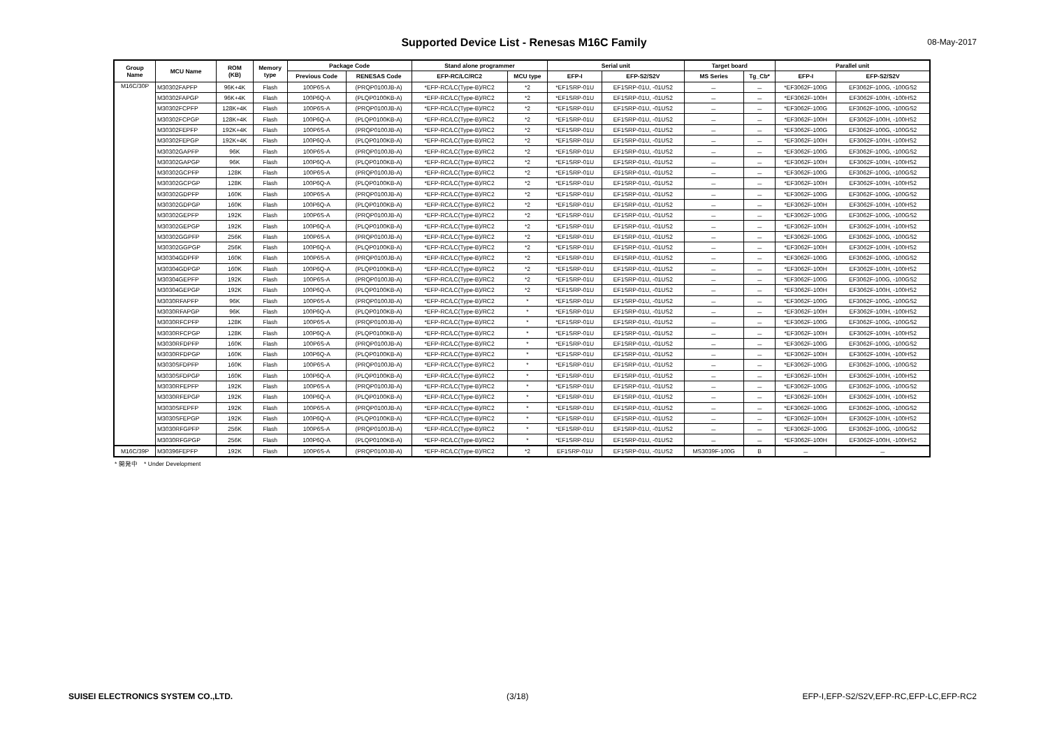Supported Device List - Renesas M16C Family 08-May-2017
| Group Name | MCU Name | ROM (KB) | Memory type | Package Code | | Stand alone programmer | | Serial unit | | Target board | | Parallel unit | |
| --- | --- | --- | --- | --- | --- | --- | --- | --- | --- | --- | --- | --- | --- |
| | | | | Previous Code | RENESAS Code | EFP-RC/LC/RC2 | MCU type | EFP-I | EFP-S2/S2V | MS Series | Tg_Cb* | EFP-I | EFP-S2/S2V |
| M16C/30P | M30302FAPFP | 96K+4K | Flash | 100P6S-A | (PRQP0100JB-A) | *EFP-RC/LC(Type-B)/RC2 | *2 | *EF1SRP-01U | EF1SRP-01U, -01US2 | － | － | *EF3062F-100G | EF3062F-100G, -100GS2 |
| | M30302FAPGP | 96K+4K | Flash | 100P6Q-A | (PLQP0100KB-A) | *EFP-RC/LC(Type-B)/RC2 | *2 | *EF1SRP-01U | EF1SRP-01U, -01US2 | － | － | *EF3062F-100H | EF3062F-100H, -100HS2 |
| | M30302FCPFP | 128K+4K | Flash | 100P6S-A | (PRQP0100JB-A) | *EFP-RC/LC(Type-B)/RC2 | *2 | *EF1SRP-01U | EF1SRP-01U, -01US2 | － | － | *EF3062F-100G | EF3062F-100G, -100GS2 |
| | M30302FCPGP | 128K+4K | Flash | 100P6Q-A | (PLQP0100KB-A) | *EFP-RC/LC(Type-B)/RC2 | *2 | *EF1SRP-01U | EF1SRP-01U, -01US2 | － | － | *EF3062F-100H | EF3062F-100H, -100HS2 |
| | M30302FEPFP | 192K+4K | Flash | 100P6S-A | (PRQP0100JB-A) | *EFP-RC/LC(Type-B)/RC2 | *2 | *EF1SRP-01U | EF1SRP-01U, -01US2 | － | － | *EF3062F-100G | EF3062F-100G, -100GS2 |
| | M30302FEPGP | 192K+4K | Flash | 100P6Q-A | (PLQP0100KB-A) | *EFP-RC/LC(Type-B)/RC2 | *2 | *EF1SRP-01U | EF1SRP-01U, -01US2 | － | － | *EF3062F-100H | EF3062F-100H, -100HS2 |
| | M30302GAPFP | 96K | Flash | 100P6S-A | (PRQP0100JB-A) | *EFP-RC/LC(Type-B)/RC2 | *2 | *EF1SRP-01U | EF1SRP-01U, -01US2 | － | － | *EF3062F-100G | EF3062F-100G, -100GS2 |
| | M30302GAPGP | 96K | Flash | 100P6Q-A | (PLQP0100KB-A) | *EFP-RC/LC(Type-B)/RC2 | *2 | *EF1SRP-01U | EF1SRP-01U, -01US2 | － | － | *EF3062F-100H | EF3062F-100H, -100HS2 |
| | M30302GCPFP | 128K | Flash | 100P6S-A | (PRQP0100JB-A) | *EFP-RC/LC(Type-B)/RC2 | *2 | *EF1SRP-01U | EF1SRP-01U, -01US2 | － | － | *EF3062F-100G | EF3062F-100G, -100GS2 |
| | M30302GCPGP | 128K | Flash | 100P6Q-A | (PLQP0100KB-A) | *EFP-RC/LC(Type-B)/RC2 | *2 | *EF1SRP-01U | EF1SRP-01U, -01US2 | － | － | *EF3062F-100H | EF3062F-100H, -100HS2 |
| | M30302GDPFP | 160K | Flash | 100P6S-A | (PRQP0100JB-A) | *EFP-RC/LC(Type-B)/RC2 | *2 | *EF1SRP-01U | EF1SRP-01U, -01US2 | － | － | *EF3062F-100G | EF3062F-100G, -100GS2 |
| | M30302GDPGP | 160K | Flash | 100P6Q-A | (PLQP0100KB-A) | *EFP-RC/LC(Type-B)/RC2 | *2 | *EF1SRP-01U | EF1SRP-01U, -01US2 | － | － | *EF3062F-100H | EF3062F-100H, -100HS2 |
| | M30302GEPFP | 192K | Flash | 100P6S-A | (PRQP0100JB-A) | *EFP-RC/LC(Type-B)/RC2 | *2 | *EF1SRP-01U | EF1SRP-01U, -01US2 | － | － | *EF3062F-100G | EF3062F-100G, -100GS2 |
| | M30302GEPGP | 192K | Flash | 100P6Q-A | (PLQP0100KB-A) | *EFP-RC/LC(Type-B)/RC2 | *2 | *EF1SRP-01U | EF1SRP-01U, -01US2 | － | － | *EF3062F-100H | EF3062F-100H, -100HS2 |
| | M30302GGPFP | 256K | Flash | 100P6S-A | (PRQP0100JB-A) | *EFP-RC/LC(Type-B)/RC2 | *2 | *EF1SRP-01U | EF1SRP-01U, -01US2 | － | － | *EF3062F-100G | EF3062F-100G, -100GS2 |
| | M30302GGPGP | 256K | Flash | 100P6Q-A | (PLQP0100KB-A) | *EFP-RC/LC(Type-B)/RC2 | *2 | *EF1SRP-01U | EF1SRP-01U, -01US2 | － | － | *EF3062F-100H | EF3062F-100H, -100HS2 |
| | M30304GDPFP | 160K | Flash | 100P6S-A | (PRQP0100JB-A) | *EFP-RC/LC(Type-B)/RC2 | *2 | *EF1SRP-01U | EF1SRP-01U, -01US2 | － | － | *EF3062F-100G | EF3062F-100G, -100GS2 |
| | M30304GDPGP | 160K | Flash | 100P6Q-A | (PLQP0100KB-A) | *EFP-RC/LC(Type-B)/RC2 | *2 | *EF1SRP-01U | EF1SRP-01U, -01US2 | － | － | *EF3062F-100H | EF3062F-100H, -100HS2 |
| | M30304GEPFP | 192K | Flash | 100P6S-A | (PRQP0100JB-A) | *EFP-RC/LC(Type-B)/RC2 | *2 | *EF1SRP-01U | EF1SRP-01U, -01US2 | － | － | *EF3062F-100G | EF3062F-100G, -100GS2 |
| | M30304GEPGP | 192K | Flash | 100P6Q-A | (PLQP0100KB-A) | *EFP-RC/LC(Type-B)/RC2 | *2 | *EF1SRP-01U | EF1SRP-01U, -01US2 | － | － | *EF3062F-100H | EF3062F-100H, -100HS2 |
| | M3030RFAPFP | 96K | Flash | 100P6S-A | (PRQP0100JB-A) | *EFP-RC/LC(Type-B)/RC2 | * | *EF1SRP-01U | EF1SRP-01U, -01US2 | － | － | *EF3062F-100G | EF3062F-100G, -100GS2 |
| | M3030RFAPGP | 96K | Flash | 100P6Q-A | (PLQP0100KB-A) | *EFP-RC/LC(Type-B)/RC2 | * | *EF1SRP-01U | EF1SRP-01U, -01US2 | － | － | *EF3062F-100H | EF3062F-100H, -100HS2 |
| | M3030RFCPFP | 128K | Flash | 100P6S-A | (PRQP0100JB-A) | *EFP-RC/LC(Type-B)/RC2 | * | *EF1SRP-01U | EF1SRP-01U, -01US2 | － | － | *EF3062F-100G | EF3062F-100G, -100GS2 |
| | M3030RFCPGP | 128K | Flash | 100P6Q-A | (PLQP0100KB-A) | *EFP-RC/LC(Type-B)/RC2 | * | *EF1SRP-01U | EF1SRP-01U, -01US2 | － | － | *EF3062F-100H | EF3062F-100H, -100HS2 |
| | M3030RFDPFP | 160K | Flash | 100P6S-A | (PRQP0100JB-A) | *EFP-RC/LC(Type-B)/RC2 | * | *EF1SRP-01U | EF1SRP-01U, -01US2 | － | － | *EF3062F-100G | EF3062F-100G, -100GS2 |
| | M3030RFDPGP | 160K | Flash | 100P6Q-A | (PLQP0100KB-A) | *EFP-RC/LC(Type-B)/RC2 | * | *EF1SRP-01U | EF1SRP-01U, -01US2 | － | － | *EF3062F-100H | EF3062F-100H, -100HS2 |
| | M3030SFDPFP | 160K | Flash | 100P6S-A | (PRQP0100JB-A) | *EFP-RC/LC(Type-B)/RC2 | * | *EF1SRP-01U | EF1SRP-01U, -01US2 | － | － | *EF3062F-100G | EF3062F-100G, -100GS2 |
| | M3030SFDPGP | 160K | Flash | 100P6Q-A | (PLQP0100KB-A) | *EFP-RC/LC(Type-B)/RC2 | * | *EF1SRP-01U | EF1SRP-01U, -01US2 | － | － | *EF3062F-100H | EF3062F-100H, -100HS2 |
| | M3030RFEPFP | 192K | Flash | 100P6S-A | (PRQP0100JB-A) | *EFP-RC/LC(Type-B)/RC2 | * | *EF1SRP-01U | EF1SRP-01U, -01US2 | － | － | *EF3062F-100G | EF3062F-100G, -100GS2 |
| | M3030RFEPGP | 192K | Flash | 100P6Q-A | (PLQP0100KB-A) | *EFP-RC/LC(Type-B)/RC2 | * | *EF1SRP-01U | EF1SRP-01U, -01US2 | － | － | *EF3062F-100H | EF3062F-100H, -100HS2 |
| | M3030SFEPFP | 192K | Flash | 100P6S-A | (PRQP0100JB-A) | *EFP-RC/LC(Type-B)/RC2 | * | *EF1SRP-01U | EF1SRP-01U, -01US2 | － | － | *EF3062F-100G | EF3062F-100G, -100GS2 |
| | M3030SFEPGP | 192K | Flash | 100P6Q-A | (PLQP0100KB-A) | *EFP-RC/LC(Type-B)/RC2 | * | *EF1SRP-01U | EF1SRP-01U, -01US2 | － | － | *EF3062F-100H | EF3062F-100H, -100HS2 |
| | M3030RFGPFP | 256K | Flash | 100P6S-A | (PRQP0100JB-A) | *EFP-RC/LC(Type-B)/RC2 | * | *EF1SRP-01U | EF1SRP-01U, -01US2 | － | － | *EF3062F-100G | EF3062F-100G, -100GS2 |
| | M3030RFGPGP | 256K | Flash | 100P6Q-A | (PLQP0100KB-A) | *EFP-RC/LC(Type-B)/RC2 | * | *EF1SRP-01U | EF1SRP-01U, -01US2 | － | － | *EF3062F-100H | EF3062F-100H, -100HS2 |
| M16C/39P | M30396FEPFP | 192K | Flash | 100P6S-A | (PRQP0100JB-A) | *EFP-RC/LC(Type-B)/RC2 | *2 | EF1SRP-01U | EF1SRP-01U, -01US2 | MS3039F-100G | B | － | － |
* 開発中 * Under Development
SUISEI ELECTRONICS SYSTEM CO.,LTD. (3/18) EFP-I,EFP-S2/S2V,EFP-RC,EFP-LC,EFP-RC2